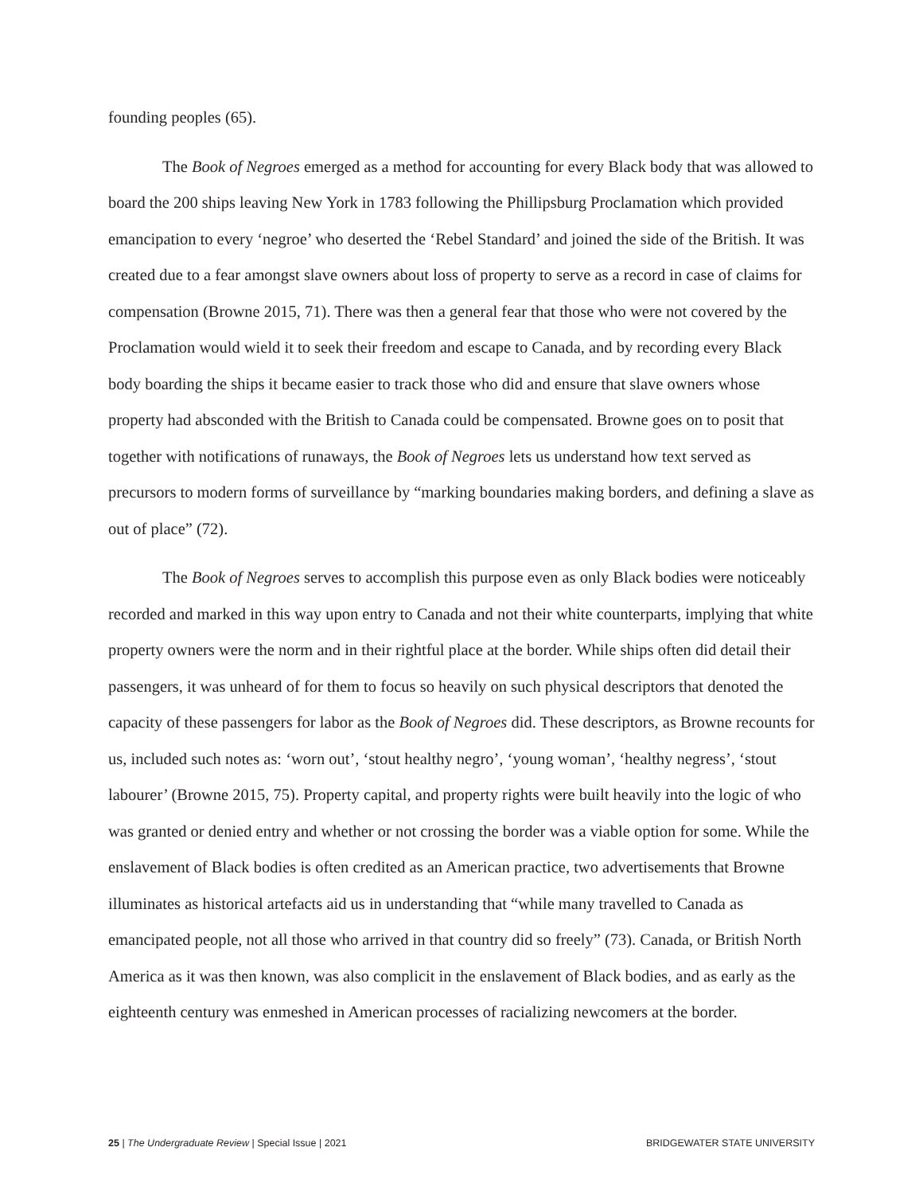founding peoples (65).
The Book of Negroes emerged as a method for accounting for every Black body that was allowed to board the 200 ships leaving New York in 1783 following the Phillipsburg Proclamation which provided emancipation to every ‘negroe’ who deserted the ‘Rebel Standard’ and joined the side of the British. It was created due to a fear amongst slave owners about loss of property to serve as a record in case of claims for compensation (Browne 2015, 71). There was then a general fear that those who were not covered by the Proclamation would wield it to seek their freedom and escape to Canada, and by recording every Black body boarding the ships it became easier to track those who did and ensure that slave owners whose property had absconded with the British to Canada could be compensated. Browne goes on to posit that together with notifications of runaways, the Book of Negroes lets us understand how text served as precursors to modern forms of surveillance by “marking boundaries making borders, and defining a slave as out of place” (72).
The Book of Negroes serves to accomplish this purpose even as only Black bodies were noticeably recorded and marked in this way upon entry to Canada and not their white counterparts, implying that white property owners were the norm and in their rightful place at the border. While ships often did detail their passengers, it was unheard of for them to focus so heavily on such physical descriptors that denoted the capacity of these passengers for labor as the Book of Negroes did. These descriptors, as Browne recounts for us, included such notes as: ‘worn out’, ‘stout healthy negro’, ‘young woman’, ‘healthy negress’, ‘stout labourer’ (Browne 2015, 75). Property capital, and property rights were built heavily into the logic of who was granted or denied entry and whether or not crossing the border was a viable option for some. While the enslavement of Black bodies is often credited as an American practice, two advertisements that Browne illuminates as historical artefacts aid us in understanding that “while many travelled to Canada as emancipated people, not all those who arrived in that country did so freely” (73). Canada, or British North America as it was then known, was also complicit in the enslavement of Black bodies, and as early as the eighteenth century was enmeshed in American processes of racializing newcomers at the border.
25 | The Undergraduate Review | Special Issue | 2021 BRIDGEWATER STATE UNIVERSITY